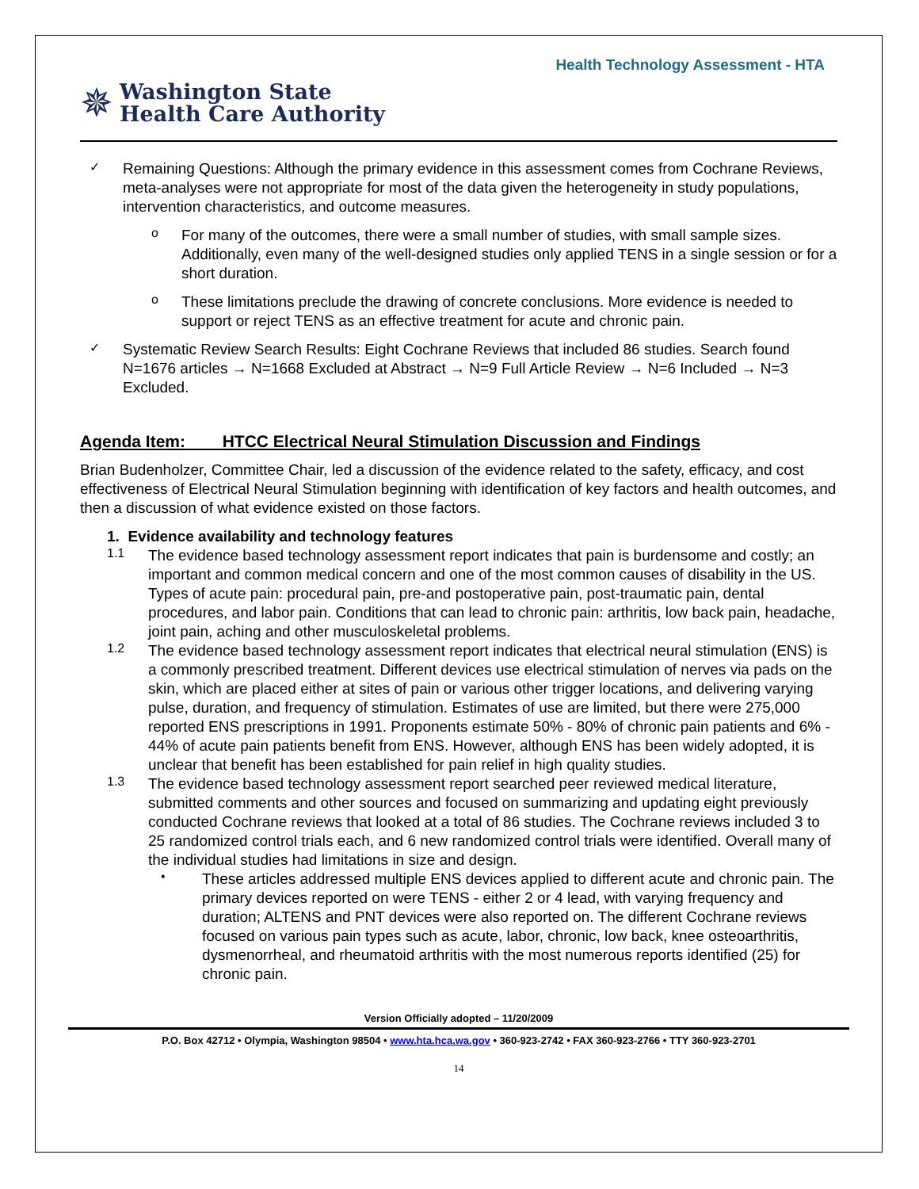Health Technology Assessment - HTA
✵
Washington State
Health Care Authority
✓
Remaining Questions: Although the primary evidence in this assessment comes from Cochrane Reviews, meta-analyses were not appropriate for most of the data given the heterogeneity in study populations, intervention characteristics, and outcome measures.
o
For many of the outcomes, there were a small number of studies, with small sample sizes. Additionally, even many of the well-designed studies only applied TENS in a single session or for a short duration.
o
These limitations preclude the drawing of concrete conclusions. More evidence is needed to support or reject TENS as an effective treatment for acute and chronic pain.
✓
Systematic Review Search Results: Eight Cochrane Reviews that included 86 studies. Search found N=1676 articles → N=1668 Excluded at Abstract → N=9 Full Article Review → N=6 Included → N=3 Excluded.
Agenda Item: HTCC Electrical Neural Stimulation Discussion and Findings
Brian Budenholzer, Committee Chair, led a discussion of the evidence related to the safety, efficacy, and cost effectiveness of Electrical Neural Stimulation beginning with identification of key factors and health outcomes, and then a discussion of what evidence existed on those factors.
1. Evidence availability and technology features
1.1
The evidence based technology assessment report indicates that pain is burdensome and costly; an important and common medical concern and one of the most common causes of disability in the US. Types of acute pain: procedural pain, pre-and postoperative pain, post-traumatic pain, dental procedures, and labor pain. Conditions that can lead to chronic pain: arthritis, low back pain, headache, joint pain, aching and other musculoskeletal problems.
1.2
The evidence based technology assessment report indicates that electrical neural stimulation (ENS) is a commonly prescribed treatment. Different devices use electrical stimulation of nerves via pads on the skin, which are placed either at sites of pain or various other trigger locations, and delivering varying pulse, duration, and frequency of stimulation. Estimates of use are limited, but there were 275,000 reported ENS prescriptions in 1991. Proponents estimate 50% - 80% of chronic pain patients and 6% - 44% of acute pain patients benefit from ENS. However, although ENS has been widely adopted, it is unclear that benefit has been established for pain relief in high quality studies.
1.3
The evidence based technology assessment report searched peer reviewed medical literature, submitted comments and other sources and focused on summarizing and updating eight previously conducted Cochrane reviews that looked at a total of 86 studies. The Cochrane reviews included 3 to 25 randomized control trials each, and 6 new randomized control trials were identified. Overall many of the individual studies had limitations in size and design.
•
These articles addressed multiple ENS devices applied to different acute and chronic pain. The primary devices reported on were TENS - either 2 or 4 lead, with varying frequency and duration; ALTENS and PNT devices were also reported on. The different Cochrane reviews focused on various pain types such as acute, labor, chronic, low back, knee osteoarthritis, dysmenorrheal, and rheumatoid arthritis with the most numerous reports identified (25) for chronic pain.
Version Officially adopted – 11/20/2009
P.O. Box 42712 • Olympia, Washington 98504 • www.hta.hca.wa.gov • 360-923-2742 • FAX 360-923-2766 • TTY 360-923-2701
14